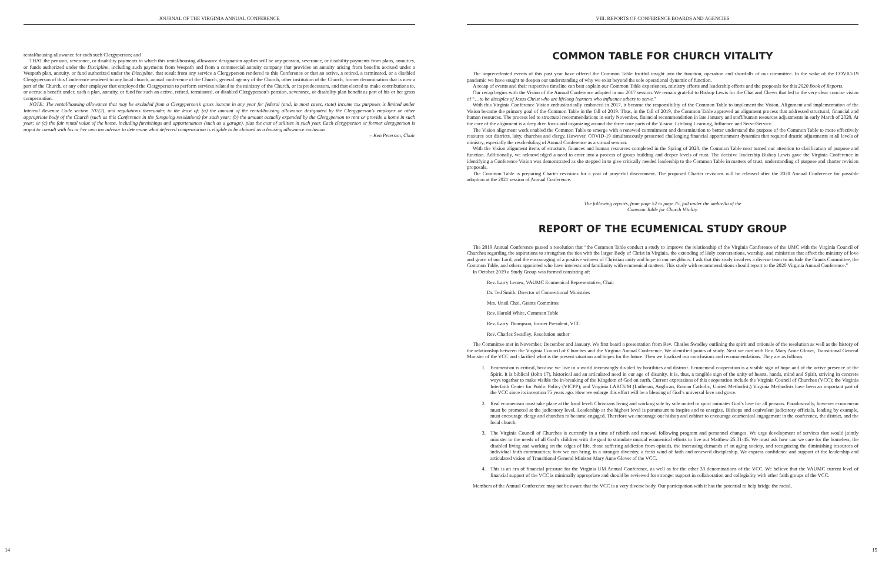JOURNAL OF THE VIRGINIA ANNUAL CONFERENCE
rental/housing allowance for each such Clergyperson; and
THAT the pension, severance, or disability payments to which this rental/housing allowance designation applies will be any pension, severance, or disability payments from plans, annuities, or funds authorized under the Discipline, including such payments from Wespath and from a commercial annuity company that provides an annuity arising from benefits accrued under a Wespath plan, annuity, or fund authorized under the Discipline, that result from any service a Clergyperson rendered to this Conference or that an active, a retired, a terminated, or a disabled Clergyperson of this Conference rendered to any local church, annual conference of the Church, general agency of the Church, other institution of the Church, former denomination that is now a part of the Church, or any other employer that employed the Clergyperson to perform services related to the ministry of the Church, or its predecessors, and that elected to make contributions to, or accrue a benefit under, such a plan, annuity, or fund for such an active, retired, terminated, or disabled Clergyperson’s pension, severance, or disability plan benefit as part of his or her gross compensation.
NOTE: The rental/housing allowance that may be excluded from a Clergyperson’s gross income in any year for federal (and, in most cases, state) income tax purposes is limited under Internal Revenue Code section 107(2), and regulations thereunder, to the least of: (a) the amount of the rental/housing allowance designated by the Clergyperson’s employer or other appropriate body of the Church (such as this Conference in the foregoing resolutions) for such year; (b) the amount actually expended by the Clergyperson to rent or provide a home in such year; or (c) the fair rental value of the home, including furnishings and appurtenances (such as a garage), plus the cost of utilities in such year. Each clergyperson or former clergyperson is urged to consult with his or her own tax advisor to determine what deferred compensation is eligible to be claimed as a housing allowance exclusion.
– Ken Peterson, Chair
14
VIII. REPORTS OF CONFERENCE BOARDS AND AGENCIES
COMMON TABLE FOR CHURCH VITALITY
The unprecedented events of this past year have offered the Common Table fruitful insight into the function, operation and shortfalls of our committee. In the wake of the COVID-19 pandemic we have sought to deepen our understanding of why we exist beyond the sole operational dynamic of function.
A recap of events and their respective timeline can best explain our Common Table experiences, ministry efforts and leadership efforts and the proposals for this 2020 Book of Reports.
Our recap begins with the Vision of the Annual Conference adopted in our 2017 session. We remain grateful to Bishop Lewis for the Chat and Chews that led to the very clear concise vision of “…to be disciples of Jesus Christ who are lifelong learners who influence others to serve.”
With this Virginia Conference Vision enthusiastically embraced in 2017, it became the responsibility of the Common Table to implement the Vision. Alignment and implementation of the Vision became the primary goal of the Common Table in the fall of 2019. Thus, in the fall of 2019, the Common Table approved an alignment process that addressed structural, financial and human resources. The process led to structural recommendations in early November, financial recommendation in late January and staff/human resources adjustments in early March of 2020. At the core of the alignment is a deep dive focus and organizing around the three core parts of the Vision: Lifelong Learning, Influence and Serve/Service.
The Vision alignment work enabled the Common Table to emerge with a renewed commitment and determination to better understand the purpose of the Common Table to more effectively resource our districts, laity, churches and clergy. However, COVID-19 simultaneously presented challenging financial apportionment dynamics that required drastic adjustments at all levels of ministry, especially the rescheduling of Annual Conference as a virtual session.
With the Vision alignment items of structure, finances and human resources completed in the Spring of 2020, the Common Table next turned our attention to clarification of purpose and function. Additionally, we acknowledged a need to enter into a process of group building and deeper levels of trust. The decisive leadership Bishop Lewis gave the Virginia Conference in identifying a Conference Vision was demonstrated as she stepped in to give critically needed leadership to the Common Table in matters of trust, understanding of purpose and charter revision proposals.
The Common Table is preparing Charter revisions for a year of prayerful discernment. The proposed Charter revisions will be released after the 2020 Annual Conference for possible adoption at the 2021 session of Annual Conference.
The following reports, from page 52 to page 75, fall under the umbrella of the
Common Table for Church Vitality.
REPORT OF THE ECUMENICAL STUDY GROUP
The 2019 Annual Conference passed a resolution that “the Common Table conduct a study to improve the relationship of the Virginia Conference of the UMC with the Virginia Council of Churches regarding the aspirations to strengthen the ties with the larger Body of Christ in Virginia, the extending of Holy conversations, worship, and ministries that affect the ministry of love and grace of our Lord, and the encouraging of a positive witness of Christian unity and hope to our neighbors. I ask that this study involves a diverse team to include the Grants Committee, the Common Table, and others appointed who have interests and familiarity with ecumenical matters. This study with recommendations should report to the 2020 Virginia Annual Conference.”
In October 2019 a Study Group was formed consisting of:
Rev. Larry Lenow, VAUMC Ecumenical Representative, Chair
Dr. Ted Smith, Director of Connectional Ministries
Mrs. Unsil Choi, Grants Committee
Rev. Harold White, Common Table
Rev. Larry Thompson, former President, VCC
Rev. Charles Swadley, Resolution author
The Committee met in November, December and January. We first heard a presentation from Rev. Charles Swadley outlining the spirit and rationale of the resolution as well as the history of the relationship between the Virginia Council of Churches and the Virginia Annual Conference. We identified points of study. Next we met with Rev. Mary Anne Glover, Transitional General Minister of the VCC and clarified what is the present situation and hopes for the future. Then we finalized our conclusions and recommendations. They are as follows:
1. Ecumenism is critical, because we live in a world increasingly divided by hostilities and distrust. Ecumenical cooperation is a visible sign of hope and of the active presence of the Spirit. It is biblical (John 17), historical and an articulated need in our age of disunity. It is, thus, a tangible sign of the unity of hearts, hands, mind and Spirit, striving in concrete ways together to make visible the in-breaking of the Kingdom of God on earth. Current expressions of this cooperation include the Virginia Council of Churches (VCC); the Virginia Interfaith Center for Public Policy (VICPP); and Virginia LARCUM (Lutheran, Anglican, Roman Catholic, United Methodist.) Virginia Methodists have been an important part of the VCC since its inception 75 years ago. How we enlarge this effort will be a blessing of God’s universal love and grace.
2. Real ecumenism must take place at the local level: Christians living and working side by side united in spirit animates God’s love for all persons. Paradoxically, however ecumenism must be promoted at the judicatory level. Leadership at the highest level is paramount to inspire and to energize. Bishops and equivalent judicatory officials, leading by example, must encourage clergy and churches to become engaged. Therefore we encourage our bishop and cabinet to encourage ecumenical engagement in the conference, the district, and the local church.
3. The Virginia Council of Churches is currently in a time of rebirth and renewal following program and personnel changes. We urge development of services that would jointly minister to the needs of all God’s children with the goal to stimulate mutual ecumenical efforts to live out Matthew 25:31-45. We must ask how can we care for the homeless, the disabled living and working on the edges of life, those suffering addiction from opioids, the increasing demands of an aging society, and recognizing the diminishing resources of individual faith communities; how we can bring, in a stronger diversity, a fresh wind of faith and renewed discipleship. We express confidence and support of the leadership and articulated vision of Transitional General Minister Mary Anne Glover of the VCC.
4. This is an era of financial pressure for the Virginia UM Annual Conference, as well as for the other 33 denominations of the VCC. We believe that the VAUMC current level of financial support of the VCC is minimally appropriate and should be reviewed for stronger support in collaboration and collegiality with other faith groups of the VCC.
Members of the Annual Conference may not be aware that the VCC is a very diverse body. Our participation with it has the potential to help bridge the racial,
15